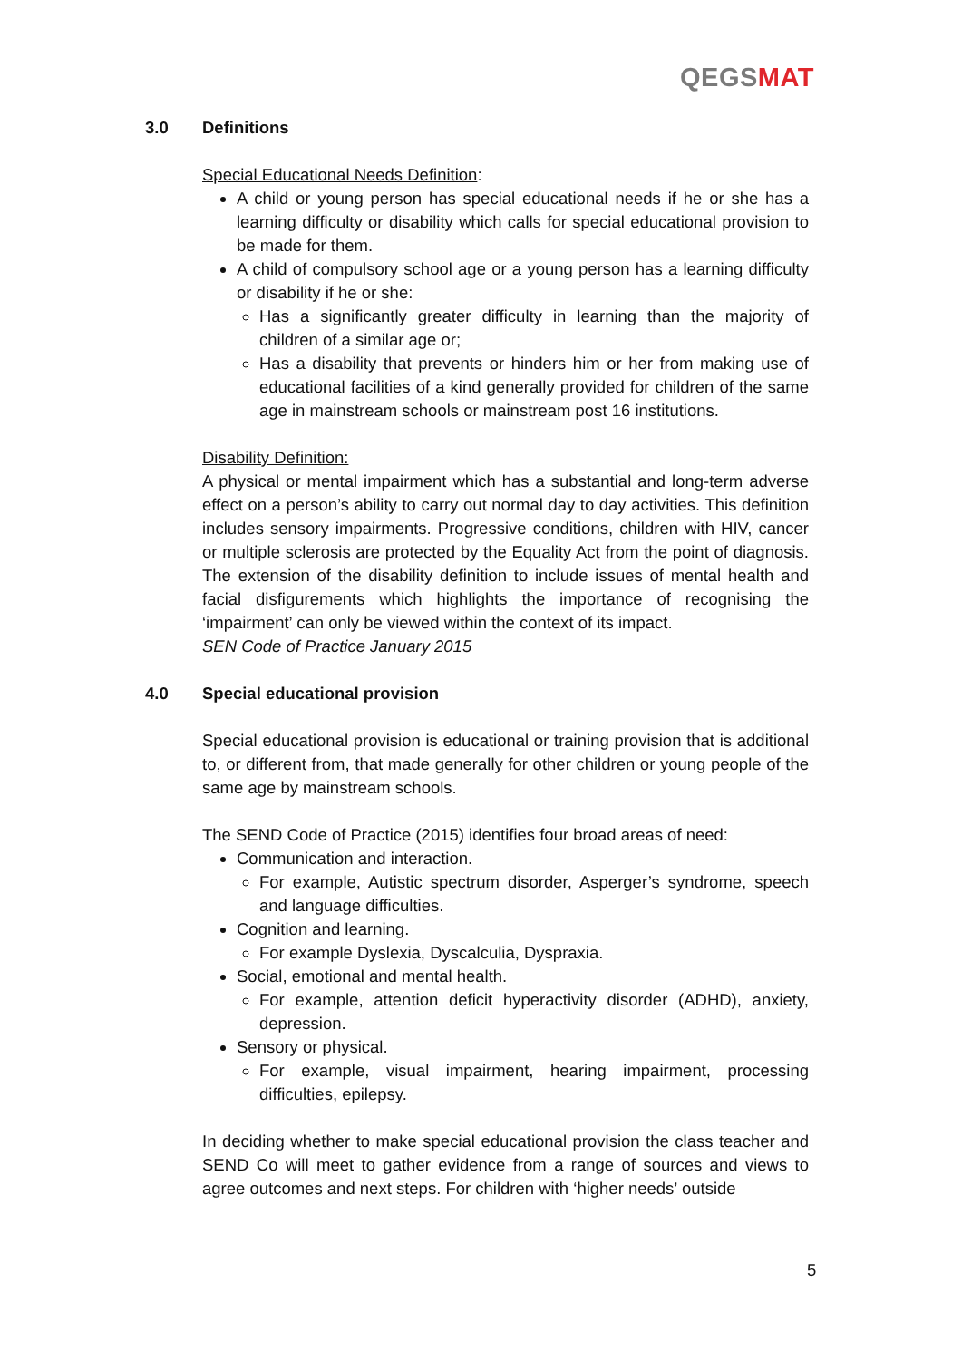QEGSMAT
3.0 Definitions
Special Educational Needs Definition:
A child or young person has special educational needs if he or she has a learning difficulty or disability which calls for special educational provision to be made for them.
A child of compulsory school age or a young person has a learning difficulty or disability if he or she:
Has a significantly greater difficulty in learning than the majority of children of a similar age or;
Has a disability that prevents or hinders him or her from making use of educational facilities of a kind generally provided for children of the same age in mainstream schools or mainstream post 16 institutions.
Disability Definition:
A physical or mental impairment which has a substantial and long-term adverse effect on a person’s ability to carry out normal day to day activities. This definition includes sensory impairments. Progressive conditions, children with HIV, cancer or multiple sclerosis are protected by the Equality Act from the point of diagnosis. The extension of the disability definition to include issues of mental health and facial disfigurements which highlights the importance of recognising the ‘impairment’ can only be viewed within the context of its impact.
SEN Code of Practice January 2015
4.0 Special educational provision
Special educational provision is educational or training provision that is additional to, or different from, that made generally for other children or young people of the same age by mainstream schools.
The SEND Code of Practice (2015) identifies four broad areas of need:
Communication and interaction.
For example, Autistic spectrum disorder, Asperger’s syndrome, speech and language difficulties.
Cognition and learning.
For example Dyslexia, Dyscalculia, Dyspraxia.
Social, emotional and mental health.
For example, attention deficit hyperactivity disorder (ADHD), anxiety, depression.
Sensory or physical.
For example, visual impairment, hearing impairment, processing difficulties, epilepsy.
In deciding whether to make special educational provision the class teacher and SEND Co will meet to gather evidence from a range of sources and views to agree outcomes and next steps. For children with ‘higher needs’ outside
5